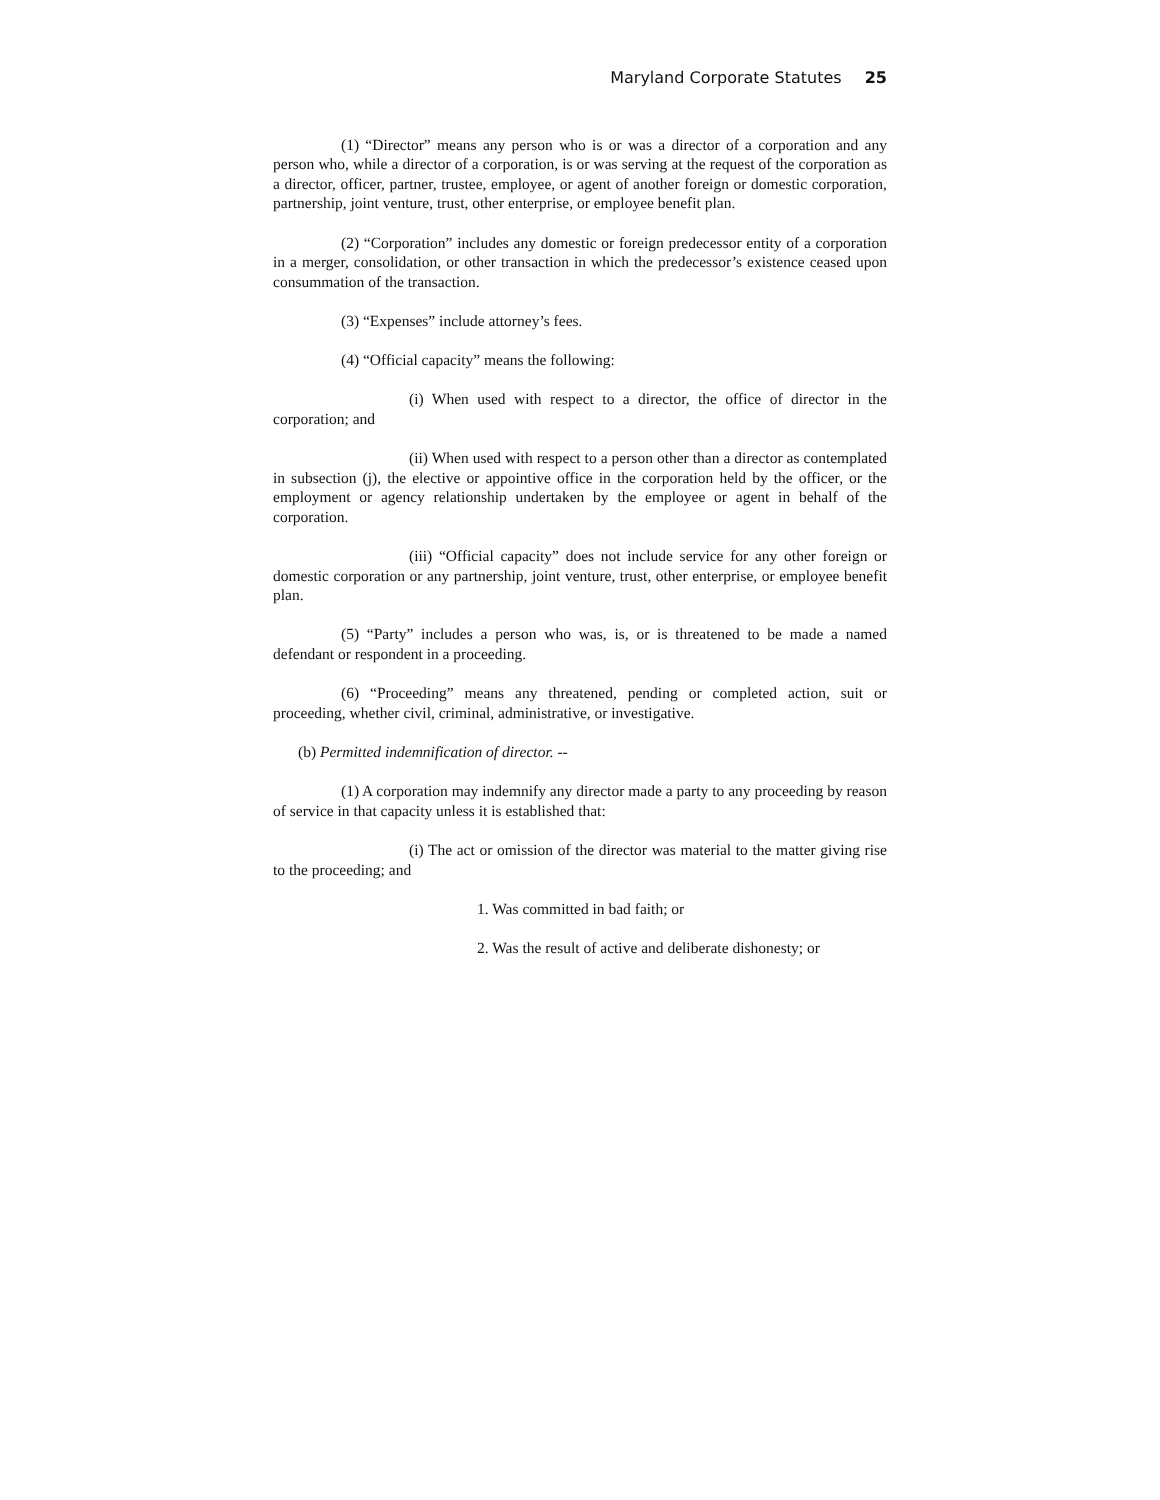Maryland Corporate Statutes 25
(1) “Director” means any person who is or was a director of a corporation and any person who, while a director of a corporation, is or was serving at the request of the corporation as a director, officer, partner, trustee, employee, or agent of another foreign or domestic corporation, partnership, joint venture, trust, other enterprise, or employee benefit plan.
(2) “Corporation” includes any domestic or foreign predecessor entity of a corporation in a merger, consolidation, or other transaction in which the predecessor’s existence ceased upon consummation of the transaction.
(3) “Expenses” include attorney’s fees.
(4) “Official capacity” means the following:
(i) When used with respect to a director, the office of director in the corporation; and
(ii) When used with respect to a person other than a director as contemplated in subsection (j), the elective or appointive office in the corporation held by the officer, or the employment or agency relationship undertaken by the employee or agent in behalf of the corporation.
(iii) “Official capacity” does not include service for any other foreign or domestic corporation or any partnership, joint venture, trust, other enterprise, or employee benefit plan.
(5) “Party” includes a person who was, is, or is threatened to be made a named defendant or respondent in a proceeding.
(6) “Proceeding” means any threatened, pending or completed action, suit or proceeding, whether civil, criminal, administrative, or investigative.
(b) Permitted indemnification of director. --
(1) A corporation may indemnify any director made a party to any proceeding by reason of service in that capacity unless it is established that:
(i) The act or omission of the director was material to the matter giving rise to the proceeding; and
1. Was committed in bad faith; or
2. Was the result of active and deliberate dishonesty; or